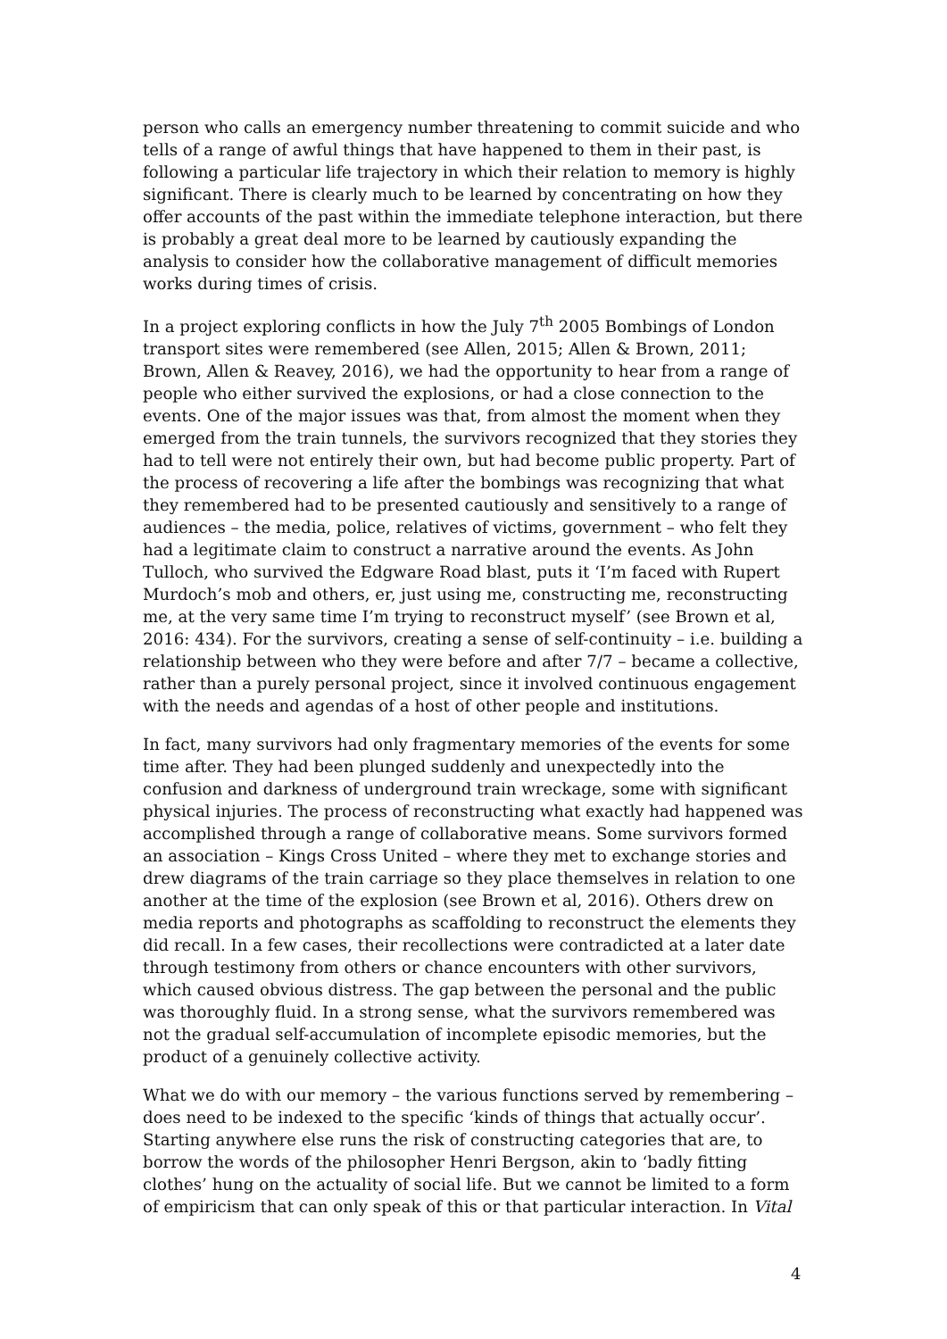person who calls an emergency number threatening to commit suicide and who tells of a range of awful things that have happened to them in their past, is following a particular life trajectory in which their relation to memory is highly significant. There is clearly much to be learned by concentrating on how they offer accounts of the past within the immediate telephone interaction, but there is probably a great deal more to be learned by cautiously expanding the analysis to consider how the collaborative management of difficult memories works during times of crisis.
In a project exploring conflicts in how the July 7<sup>th</sup> 2005 Bombings of London transport sites were remembered (see Allen, 2015; Allen & Brown, 2011; Brown, Allen & Reavey, 2016), we had the opportunity to hear from a range of people who either survived the explosions, or had a close connection to the events. One of the major issues was that, from almost the moment when they emerged from the train tunnels, the survivors recognized that they stories they had to tell were not entirely their own, but had become public property. Part of the process of recovering a life after the bombings was recognizing that what they remembered had to be presented cautiously and sensitively to a range of audiences – the media, police, relatives of victims, government – who felt they had a legitimate claim to construct a narrative around the events. As John Tulloch, who survived the Edgware Road blast, puts it ‘I’m faced with Rupert Murdoch’s mob and others, er, just using me, constructing me, reconstructing me, at the very same time I’m trying to reconstruct myself’ (see Brown et al, 2016: 434). For the survivors, creating a sense of self-continuity – i.e. building a relationship between who they were before and after 7/7 – became a collective, rather than a purely personal project, since it involved continuous engagement with the needs and agendas of a host of other people and institutions.
In fact, many survivors had only fragmentary memories of the events for some time after. They had been plunged suddenly and unexpectedly into the confusion and darkness of underground train wreckage, some with significant physical injuries. The process of reconstructing what exactly had happened was accomplished through a range of collaborative means. Some survivors formed an association – Kings Cross United – where they met to exchange stories and drew diagrams of the train carriage so they place themselves in relation to one another at the time of the explosion (see Brown et al, 2016). Others drew on media reports and photographs as scaffolding to reconstruct the elements they did recall. In a few cases, their recollections were contradicted at a later date through testimony from others or chance encounters with other survivors, which caused obvious distress. The gap between the personal and the public was thoroughly fluid. In a strong sense, what the survivors remembered was not the gradual self-accumulation of incomplete episodic memories, but the product of a genuinely collective activity.
What we do with our memory – the various functions served by remembering – does need to be indexed to the specific ‘kinds of things that actually occur’. Starting anywhere else runs the risk of constructing categories that are, to borrow the words of the philosopher Henri Bergson, akin to ‘badly fitting clothes’ hung on the actuality of social life. But we cannot be limited to a form of empiricism that can only speak of this or that particular interaction. In Vital
4